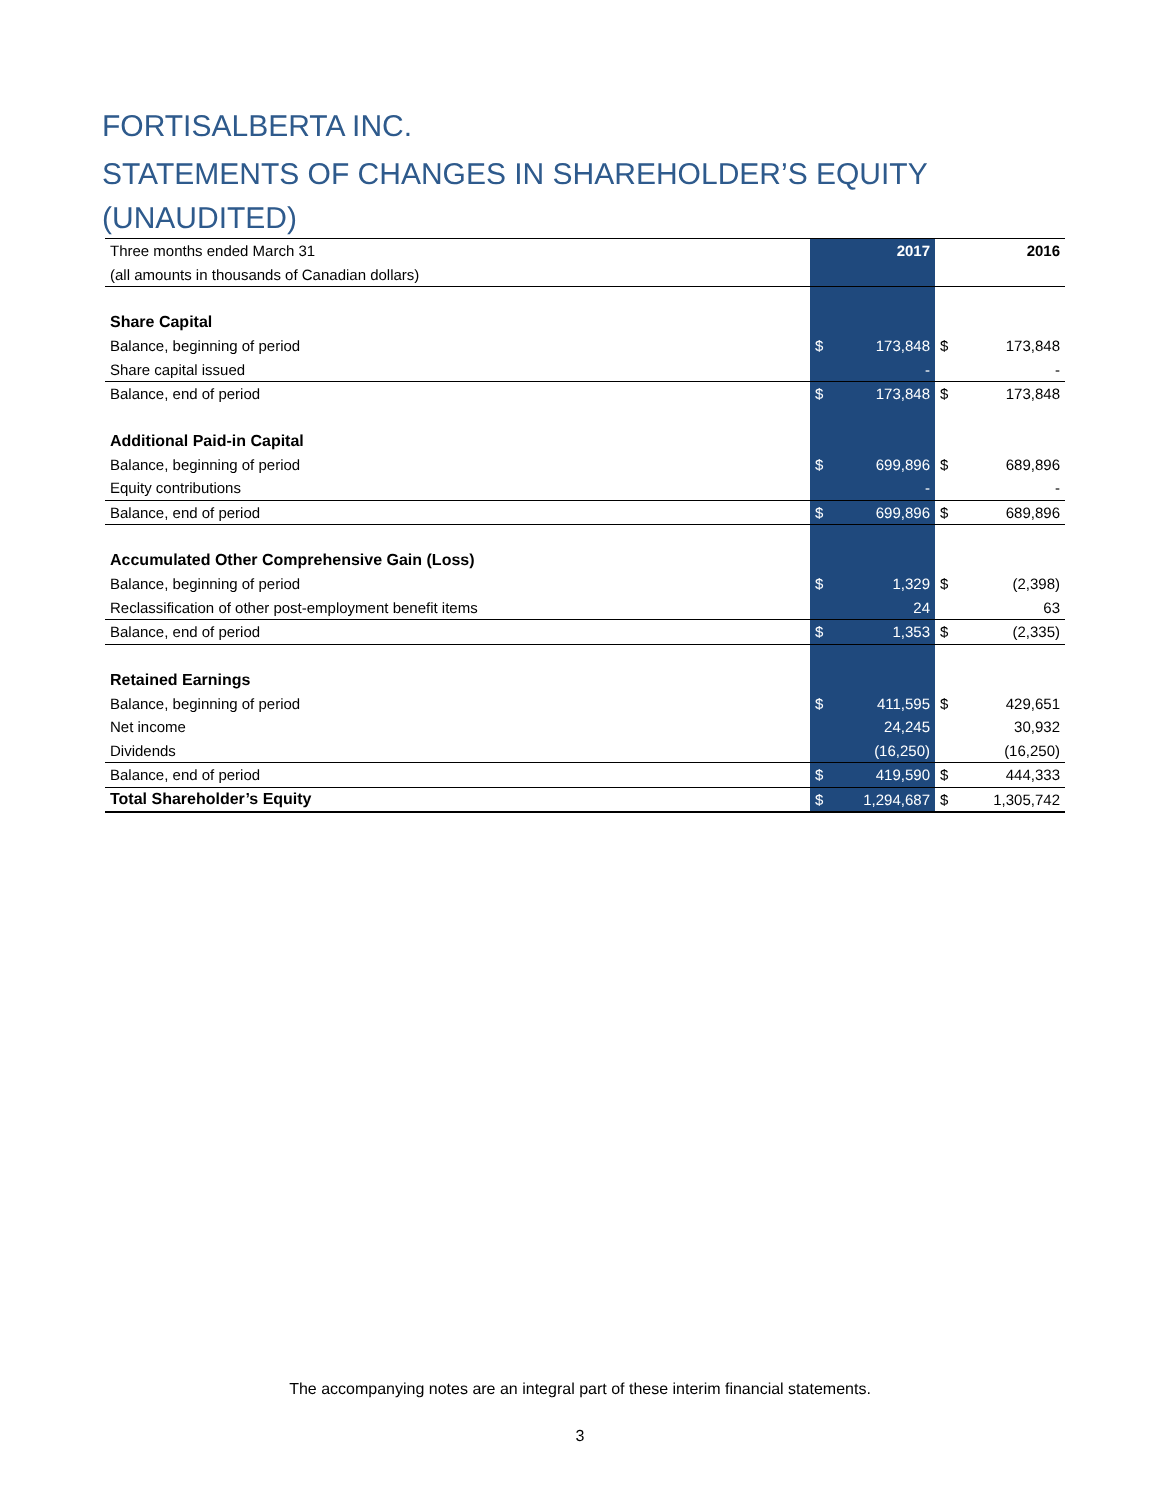FORTISALBERTA INC.
STATEMENTS OF CHANGES IN SHAREHOLDER’S EQUITY
(UNAUDITED)
| Three months ended March 31 | | 2017 | | 2016 |
| (all amounts in thousands of Canadian dollars) | | | | |
| Share Capital | | | | |
| Balance, beginning of period | $ | 173,848 | $ | 173,848 |
| Share capital issued | | - | | - |
| Balance, end of period | $ | 173,848 | $ | 173,848 |
| Additional Paid-in Capital | | | | |
| Balance, beginning of period | $ | 699,896 | $ | 689,896 |
| Equity contributions | | - | | - |
| Balance, end of period | $ | 699,896 | $ | 689,896 |
| Accumulated Other Comprehensive Gain (Loss) | | | | |
| Balance, beginning of period | $ | 1,329 | $ | (2,398) |
| Reclassification of other post-employment benefit items | | 24 | | 63 |
| Balance, end of period | $ | 1,353 | $ | (2,335) |
| Retained Earnings | | | | |
| Balance, beginning of period | $ | 411,595 | $ | 429,651 |
| Net income | | 24,245 | | 30,932 |
| Dividends | | (16,250) | | (16,250) |
| Balance, end of period | $ | 419,590 | $ | 444,333 |
| Total Shareholder’s Equity | $ | 1,294,687 | $ | 1,305,742 |
The accompanying notes are an integral part of these interim financial statements.
3